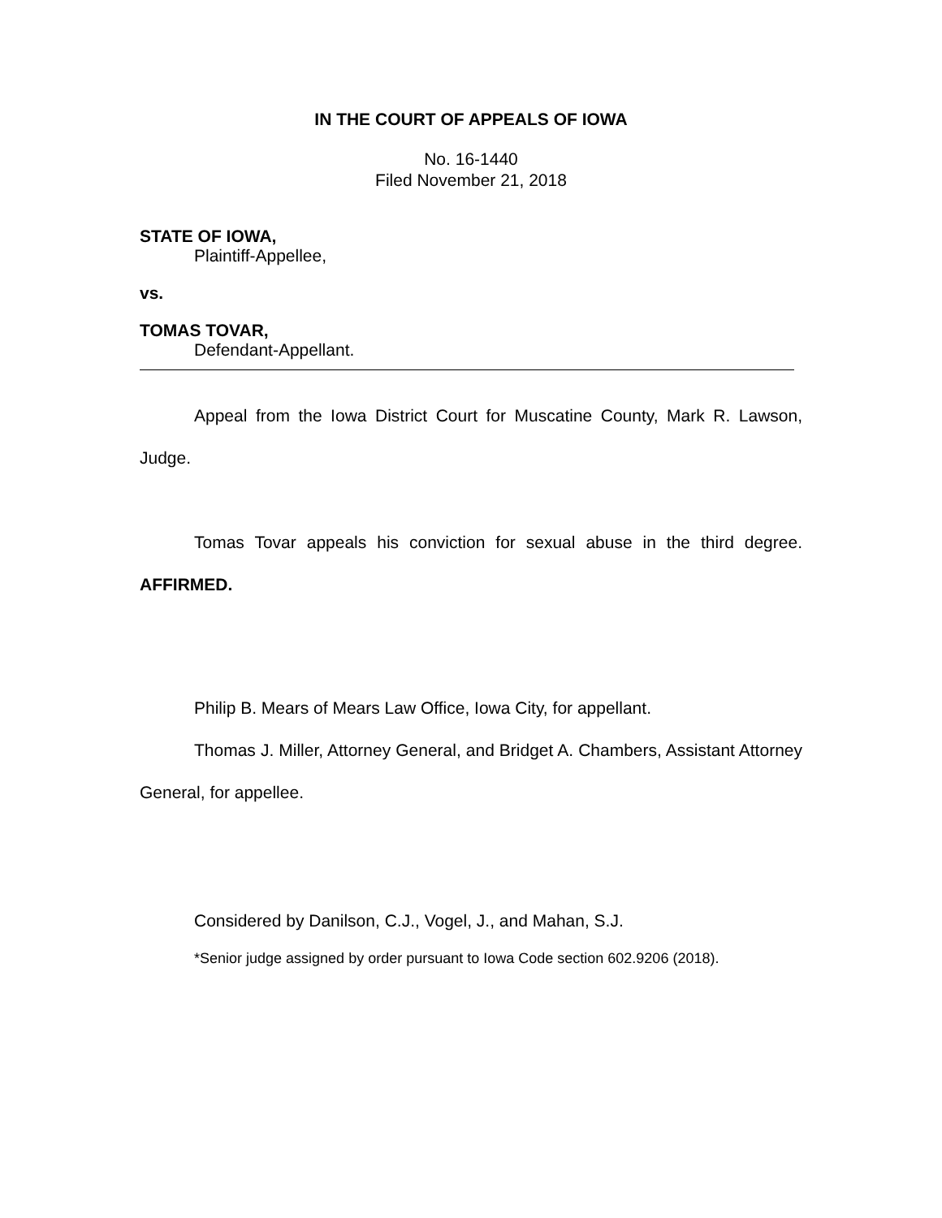IN THE COURT OF APPEALS OF IOWA
No. 16-1440
Filed November 21, 2018
STATE OF IOWA,
Plaintiff-Appellee,
vs.
TOMAS TOVAR,
Defendant-Appellant.
Appeal from the Iowa District Court for Muscatine County, Mark R. Lawson, Judge.
Tomas Tovar appeals his conviction for sexual abuse in the third degree. AFFIRMED.
Philip B. Mears of Mears Law Office, Iowa City, for appellant.
Thomas J. Miller, Attorney General, and Bridget A. Chambers, Assistant Attorney General, for appellee.
Considered by Danilson, C.J., Vogel, J., and Mahan, S.J.
*Senior judge assigned by order pursuant to Iowa Code section 602.9206 (2018).